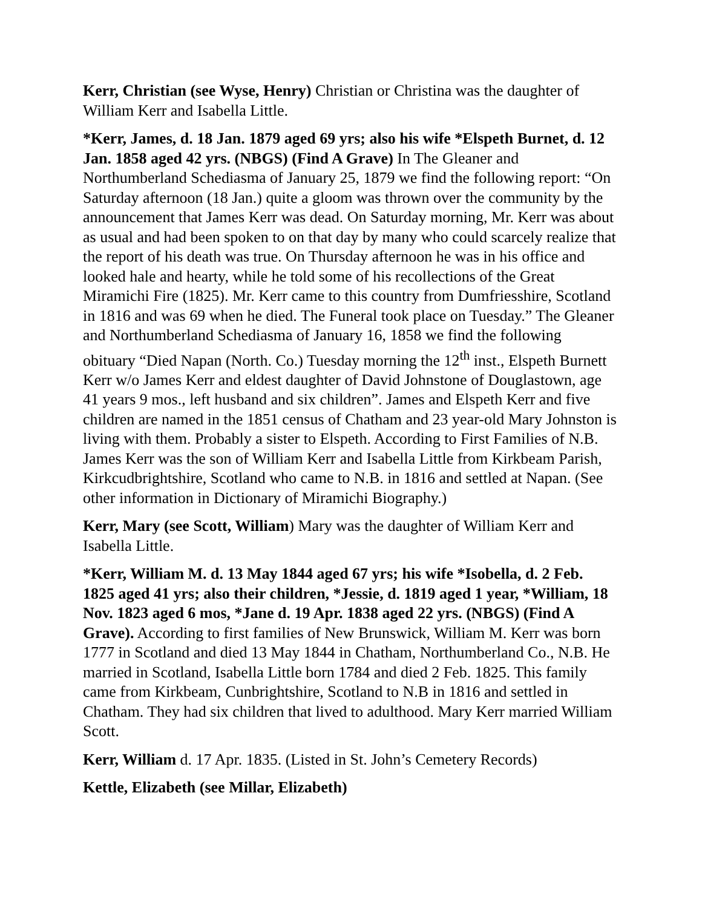Kerr, Christian (see Wyse, Henry) Christian or Christina was the daughter of William Kerr and Isabella Little.
*Kerr, James, d. 18 Jan. 1879 aged 69 yrs; also his wife *Elspeth Burnet, d. 12 Jan. 1858 aged 42 yrs. (NBGS) (Find A Grave) In The Gleaner and Northumberland Schediasma of January 25, 1879 we find the following report: “On Saturday afternoon (18 Jan.) quite a gloom was thrown over the community by the announcement that James Kerr was dead. On Saturday morning, Mr. Kerr was about as usual and had been spoken to on that day by many who could scarcely realize that the report of his death was true. On Thursday afternoon he was in his office and looked hale and hearty, while he told some of his recollections of the Great Miramichi Fire (1825). Mr. Kerr came to this country from Dumfriesshire, Scotland in 1816 and was 69 when he died. The Funeral took place on Tuesday.” The Gleaner and Northumberland Schediasma of January 16, 1858 we find the following obituary “Died Napan (North. Co.) Tuesday morning the 12<sup>th</sup> inst., Elspeth Burnett Kerr w/o James Kerr and eldest daughter of David Johnstone of Douglastown, age 41 years 9 mos., left husband and six children”. James and Elspeth Kerr and five children are named in the 1851 census of Chatham and 23 year-old Mary Johnston is living with them. Probably a sister to Elspeth. According to First Families of N.B. James Kerr was the son of William Kerr and Isabella Little from Kirkbeam Parish, Kirkcudbrightshire, Scotland who came to N.B. in 1816 and settled at Napan. (See other information in Dictionary of Miramichi Biography.)
Kerr, Mary (see Scott, William) Mary was the daughter of William Kerr and Isabella Little.
*Kerr, William M. d. 13 May 1844 aged 67 yrs; his wife *Isobella, d. 2 Feb. 1825 aged 41 yrs; also their children, *Jessie, d. 1819 aged 1 year, *William, 18 Nov. 1823 aged 6 mos, *Jane d. 19 Apr. 1838 aged 22 yrs. (NBGS) (Find A Grave). According to first families of New Brunswick, William M. Kerr was born 1777 in Scotland and died 13 May 1844 in Chatham, Northumberland Co., N.B. He married in Scotland, Isabella Little born 1784 and died 2 Feb. 1825. This family came from Kirkbeam, Cunbrightshire, Scotland to N.B in 1816 and settled in Chatham. They had six children that lived to adulthood. Mary Kerr married William Scott.
Kerr, William d. 17 Apr. 1835. (Listed in St. John’s Cemetery Records)
Kettle, Elizabeth (see Millar, Elizabeth)